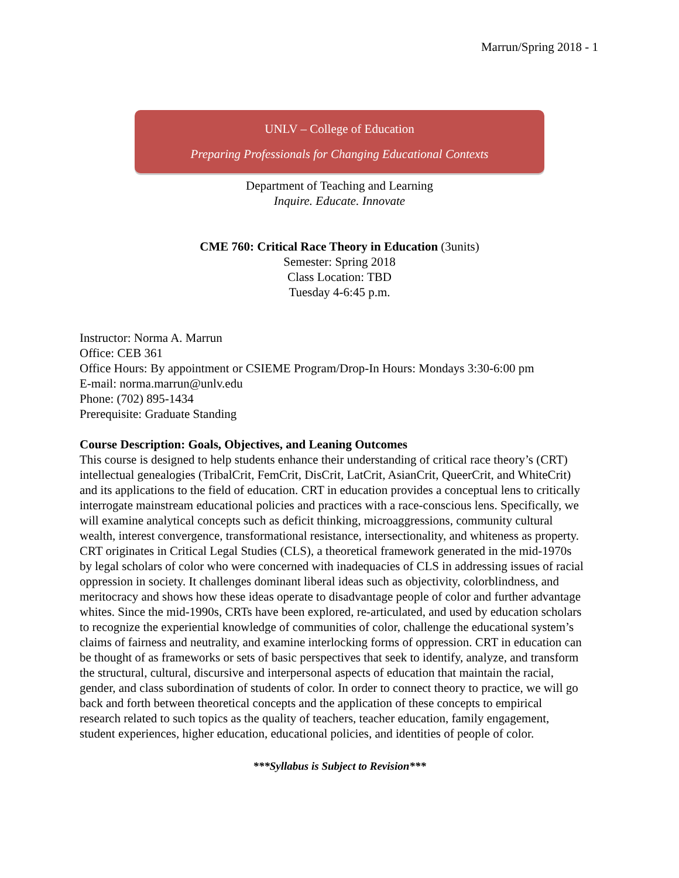Marrun/Spring 2018 - 1
UNLV – College of Education
Preparing Professionals for Changing Educational Contexts
Department of Teaching and Learning
Inquire. Educate. Innovate
CME 760: Critical Race Theory in Education (3units)
Semester: Spring 2018
Class Location: TBD
Tuesday 4-6:45 p.m.
Instructor: Norma A. Marrun
Office: CEB 361
Office Hours: By appointment or CSIEME Program/Drop-In Hours: Mondays 3:30-6:00 pm
E-mail: norma.marrun@unlv.edu
Phone: (702) 895-1434
Prerequisite: Graduate Standing
Course Description: Goals, Objectives, and Leaning Outcomes
This course is designed to help students enhance their understanding of critical race theory’s (CRT) intellectual genealogies (TribalCrit, FemCrit, DisCrit, LatCrit, AsianCrit, QueerCrit, and WhiteCrit) and its applications to the field of education. CRT in education provides a conceptual lens to critically interrogate mainstream educational policies and practices with a race-conscious lens. Specifically, we will examine analytical concepts such as deficit thinking, microaggressions, community cultural wealth, interest convergence, transformational resistance, intersectionality, and whiteness as property. CRT originates in Critical Legal Studies (CLS), a theoretical framework generated in the mid-1970s by legal scholars of color who were concerned with inadequacies of CLS in addressing issues of racial oppression in society. It challenges dominant liberal ideas such as objectivity, colorblindness, and meritocracy and shows how these ideas operate to disadvantage people of color and further advantage whites. Since the mid-1990s, CRTs have been explored, re-articulated, and used by education scholars to recognize the experiential knowledge of communities of color, challenge the educational system’s claims of fairness and neutrality, and examine interlocking forms of oppression. CRT in education can be thought of as frameworks or sets of basic perspectives that seek to identify, analyze, and transform the structural, cultural, discursive and interpersonal aspects of education that maintain the racial, gender, and class subordination of students of color. In order to connect theory to practice, we will go back and forth between theoretical concepts and the application of these concepts to empirical research related to such topics as the quality of teachers, teacher education, family engagement, student experiences, higher education, educational policies, and identities of people of color.
***Syllabus is Subject to Revision***